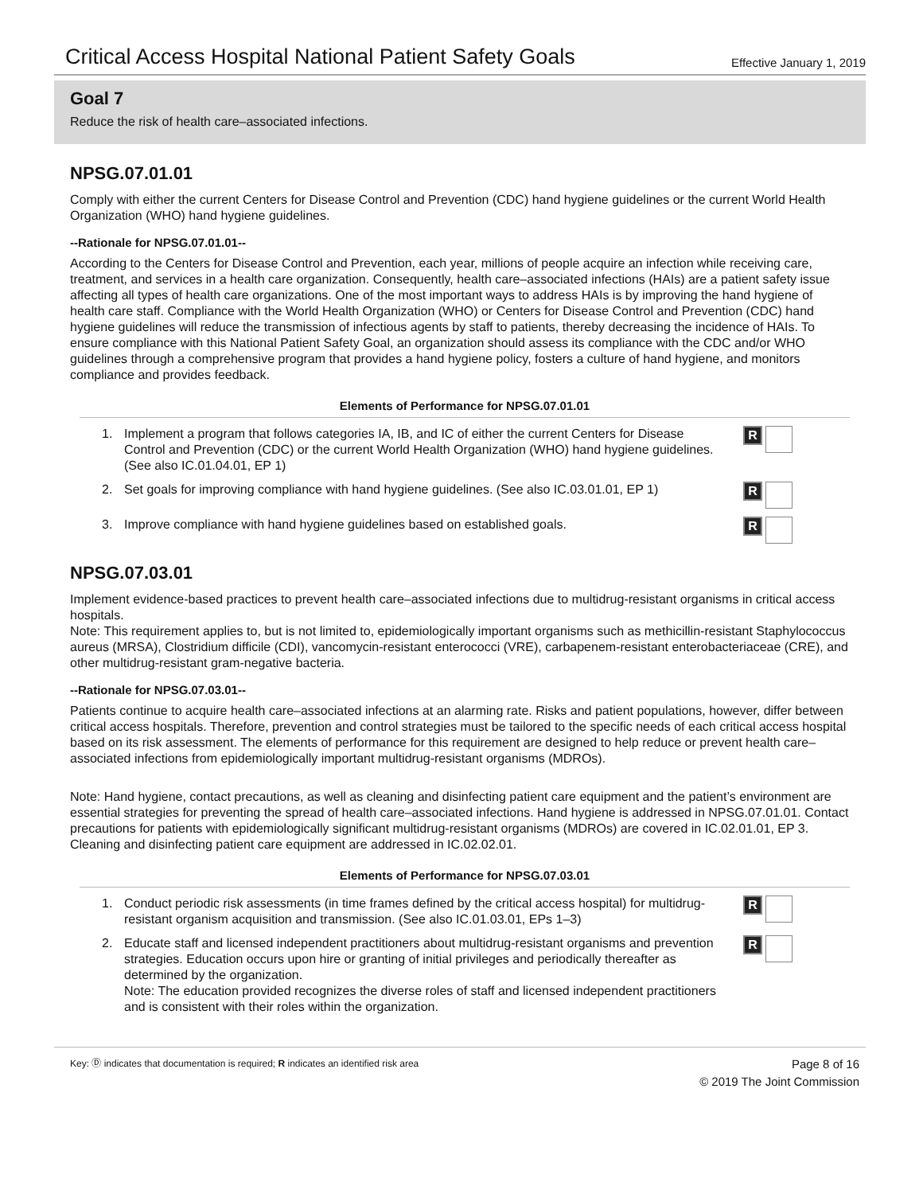Critical Access Hospital National Patient Safety Goals
Effective January 1, 2019
Goal 7
Reduce the risk of health care–associated infections.
NPSG.07.01.01
Comply with either the current Centers for Disease Control and Prevention (CDC) hand hygiene guidelines or the current World Health Organization (WHO) hand hygiene guidelines.
--Rationale for NPSG.07.01.01--
According to the Centers for Disease Control and Prevention, each year, millions of people acquire an infection while receiving care, treatment, and services in a health care organization. Consequently, health care–associated infections (HAIs) are a patient safety issue affecting all types of health care organizations. One of the most important ways to address HAIs is by improving the hand hygiene of health care staff. Compliance with the World Health Organization (WHO) or Centers for Disease Control and Prevention (CDC) hand hygiene guidelines will reduce the transmission of infectious agents by staff to patients, thereby decreasing the incidence of HAIs. To ensure compliance with this National Patient Safety Goal, an organization should assess its compliance with the CDC and/or WHO guidelines through a comprehensive program that provides a hand hygiene policy, fosters a culture of hand hygiene, and monitors compliance and provides feedback.
Elements of Performance for NPSG.07.01.01
1. Implement a program that follows categories IA, IB, and IC of either the current Centers for Disease Control and Prevention (CDC) or the current World Health Organization (WHO) hand hygiene guidelines. (See also IC.01.04.01, EP 1) R
2. Set goals for improving compliance with hand hygiene guidelines. (See also IC.03.01.01, EP 1) R
3. Improve compliance with hand hygiene guidelines based on established goals. R
NPSG.07.03.01
Implement evidence-based practices to prevent health care–associated infections due to multidrug-resistant organisms in critical access hospitals.
Note: This requirement applies to, but is not limited to, epidemiologically important organisms such as methicillin-resistant Staphylococcus aureus (MRSA), Clostridium difficile (CDI), vancomycin-resistant enterococci (VRE), carbapenem-resistant enterobacteriaceae (CRE), and other multidrug-resistant gram-negative bacteria.
--Rationale for NPSG.07.03.01--
Patients continue to acquire health care–associated infections at an alarming rate. Risks and patient populations, however, differ between critical access hospitals. Therefore, prevention and control strategies must be tailored to the specific needs of each critical access hospital based on its risk assessment. The elements of performance for this requirement are designed to help reduce or prevent health care–associated infections from epidemiologically important multidrug-resistant organisms (MDROs).
Note: Hand hygiene, contact precautions, as well as cleaning and disinfecting patient care equipment and the patient’s environment are essential strategies for preventing the spread of health care–associated infections. Hand hygiene is addressed in NPSG.07.01.01. Contact precautions for patients with epidemiologically significant multidrug-resistant organisms (MDROs) are covered in IC.02.01.01, EP 3. Cleaning and disinfecting patient care equipment are addressed in IC.02.02.01.
Elements of Performance for NPSG.07.03.01
1. Conduct periodic risk assessments (in time frames defined by the critical access hospital) for multidrug-resistant organism acquisition and transmission. (See also IC.01.03.01, EPs 1–3) R
2. Educate staff and licensed independent practitioners about multidrug-resistant organisms and prevention strategies. Education occurs upon hire or granting of initial privileges and periodically thereafter as determined by the organization.
Note: The education provided recognizes the diverse roles of staff and licensed independent practitioners and is consistent with their roles within the organization. R
Key: Ⓓ indicates that documentation is required; R indicates an identified risk area Page 8 of 16
© 2019 The Joint Commission